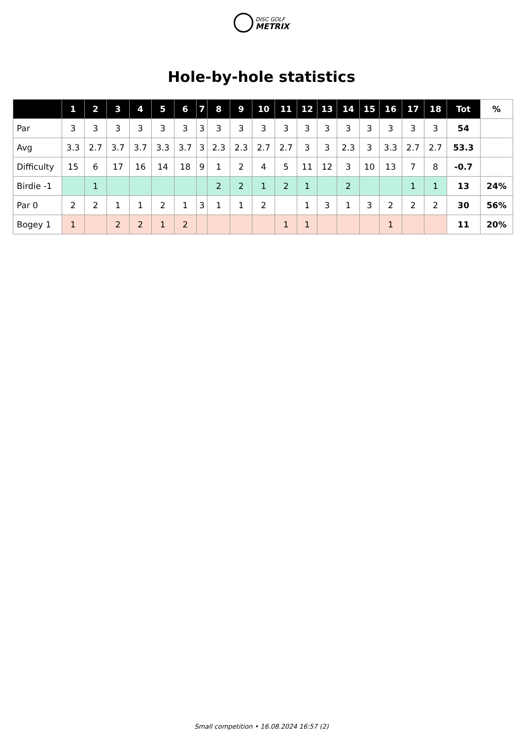DISC GOLF
METRIX
Hole-by-hole statistics
| | 1 | 2 | 3 | 4 | 5 | 6 | 7 | 8 | 9 | 10 | 11 | 12 | 13 | 14 | 15 | 16 | 17 | 18 | Tot | % |
| --- | --- | --- | --- | --- | --- | --- | --- | --- | --- | --- | --- | --- | --- | --- | --- | --- | --- | --- | --- | --- |
| Par | 3 | 3 | 3 | 3 | 3 | 3 | 3 | 3 | 3 | 3 | 3 | 3 | 3 | 3 | 3 | 3 | 3 | 3 | 54 | |
| Avg | 3.3 | 2.7 | 3.7 | 3.7 | 3.3 | 3.7 | 3 | 2.3 | 2.3 | 2.7 | 2.7 | 3 | 3 | 2.3 | 3 | 3.3 | 2.7 | 2.7 | 53.3 | |
| Difficulty | 15 | 6 | 17 | 16 | 14 | 18 | 9 | 1 | 2 | 4 | 5 | 11 | 12 | 3 | 10 | 13 | 7 | 8 | -0.7 | |
| Birdie -1 | | 1 | | | | | | 2 | 2 | 1 | 2 | 1 | | 2 | | | 1 | 1 | 13 | 24% |
| Par 0 | 2 | 2 | 1 | 1 | 2 | 1 | 3 | 1 | 1 | 2 | | 1 | 3 | 1 | 3 | 2 | 2 | 2 | 30 | 56% |
| Bogey 1 | 1 | | 2 | 2 | 1 | 2 | | | | | 1 | 1 | | | | 1 | | | 11 | 20% |
Small competition • 16.08.2024 16:57 (2)